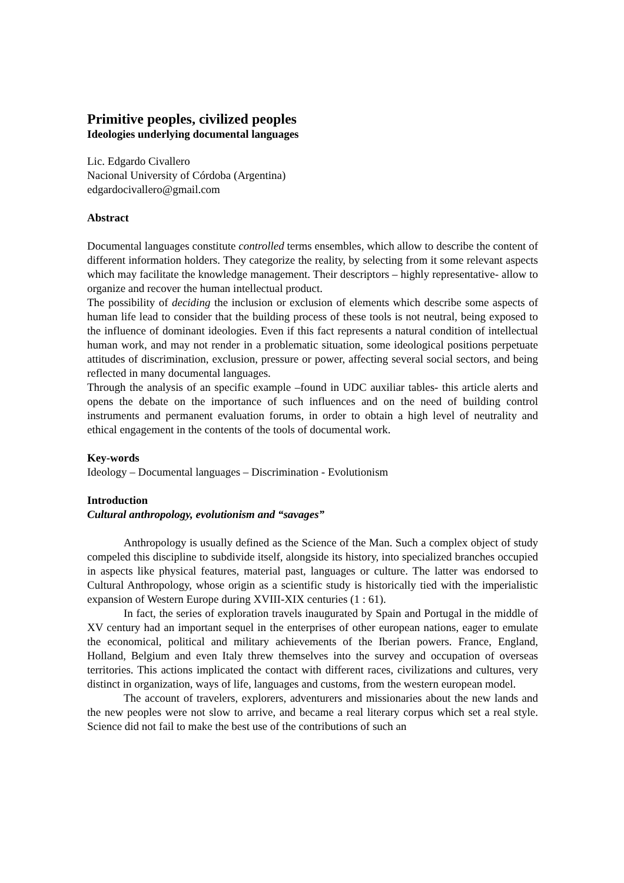Primitive peoples, civilized peoples
Ideologies underlying documental languages
Lic. Edgardo Civallero
Nacional University of Córdoba (Argentina)
edgardocivallero@gmail.com
Abstract
Documental languages constitute controlled terms ensembles, which allow to describe the content of different information holders. They categorize the reality, by selecting from it some relevant aspects which may facilitate the knowledge management. Their descriptors – highly representative- allow to organize and recover the human intellectual product.
The possibility of deciding the inclusion or exclusion of elements which describe some aspects of human life lead to consider that the building process of these tools is not neutral, being exposed to the influence of dominant ideologies. Even if this fact represents a natural condition of intellectual human work, and may not render in a problematic situation, some ideological positions perpetuate attitudes of discrimination, exclusion, pressure or power, affecting several social sectors, and being reflected in many documental languages.
Through the analysis of an specific example –found in UDC auxiliar tables- this article alerts and opens the debate on the importance of such influences and on the need of building control instruments and permanent evaluation forums, in order to obtain a high level of neutrality and ethical engagement in the contents of the tools of documental work.
Key-words
Ideology – Documental languages – Discrimination - Evolutionism
Introduction
Cultural anthropology, evolutionism and “savages”
Anthropology is usually defined as the Science of the Man. Such a complex object of study compeled this discipline to subdivide itself, alongside its history, into specialized branches occupied in aspects like physical features, material past, languages or culture. The latter was endorsed to Cultural Anthropology, whose origin as a scientific study is historically tied with the imperialistic expansion of Western Europe during XVIII-XIX centuries (1 : 61).
In fact, the series of exploration travels inaugurated by Spain and Portugal in the middle of XV century had an important sequel in the enterprises of other european nations, eager to emulate the economical, political and military achievements of the Iberian powers. France, England, Holland, Belgium and even Italy threw themselves into the survey and occupation of overseas territories. This actions implicated the contact with different races, civilizations and cultures, very distinct in organization, ways of life, languages and customs, from the western european model.
The account of travelers, explorers, adventurers and missionaries about the new lands and the new peoples were not slow to arrive, and became a real literary corpus which set a real style. Science did not fail to make the best use of the contributions of such an